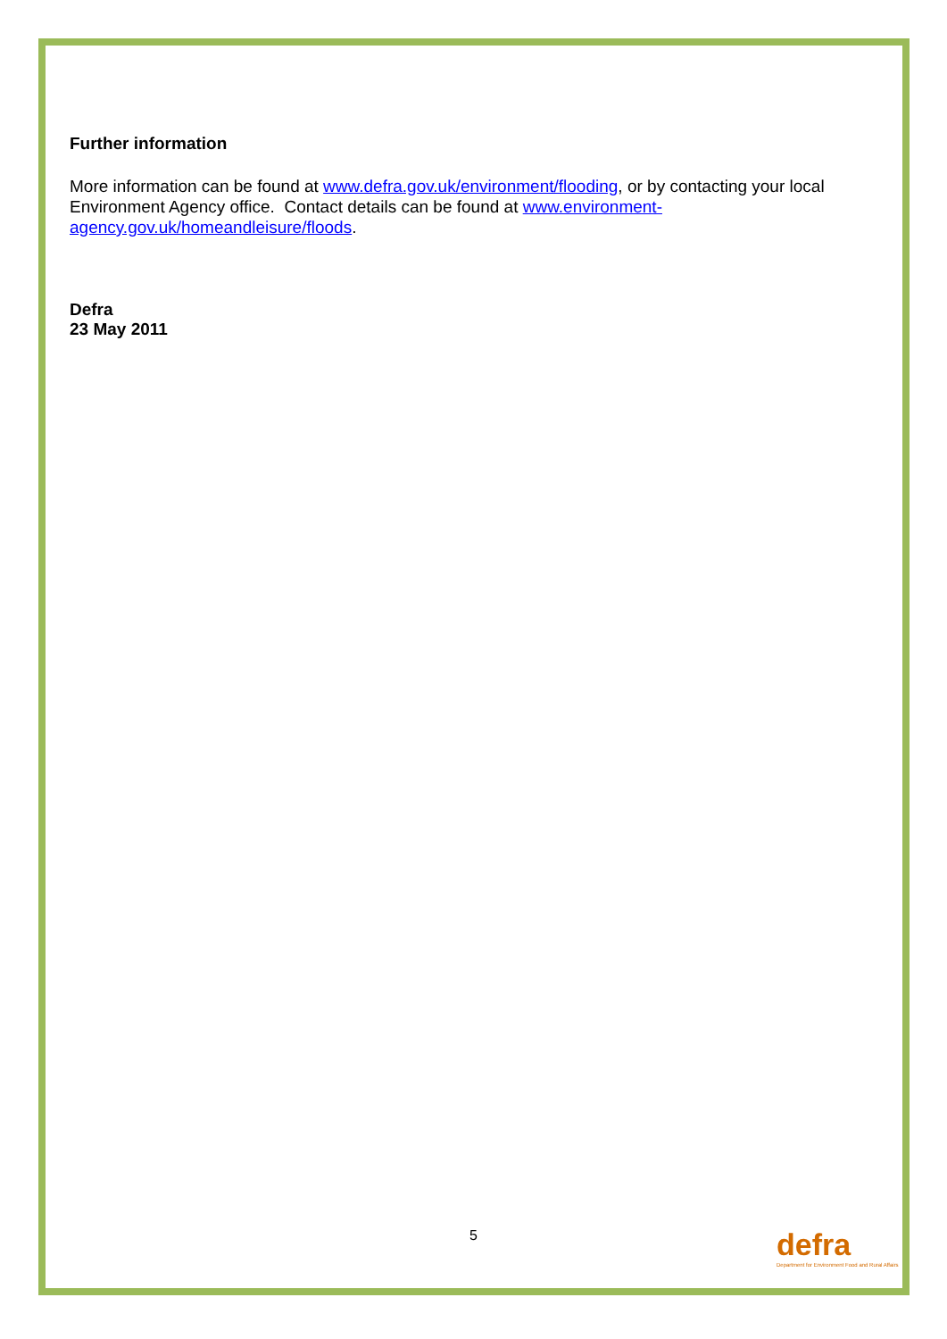Further information
More information can be found at www.defra.gov.uk/environment/flooding, or by contacting your local Environment Agency office. Contact details can be found at www.environment-
agency.gov.uk/homeandleisure/floods.
Defra
23 May 2011
5
defra
Department for Environment Food and Rural Affairs